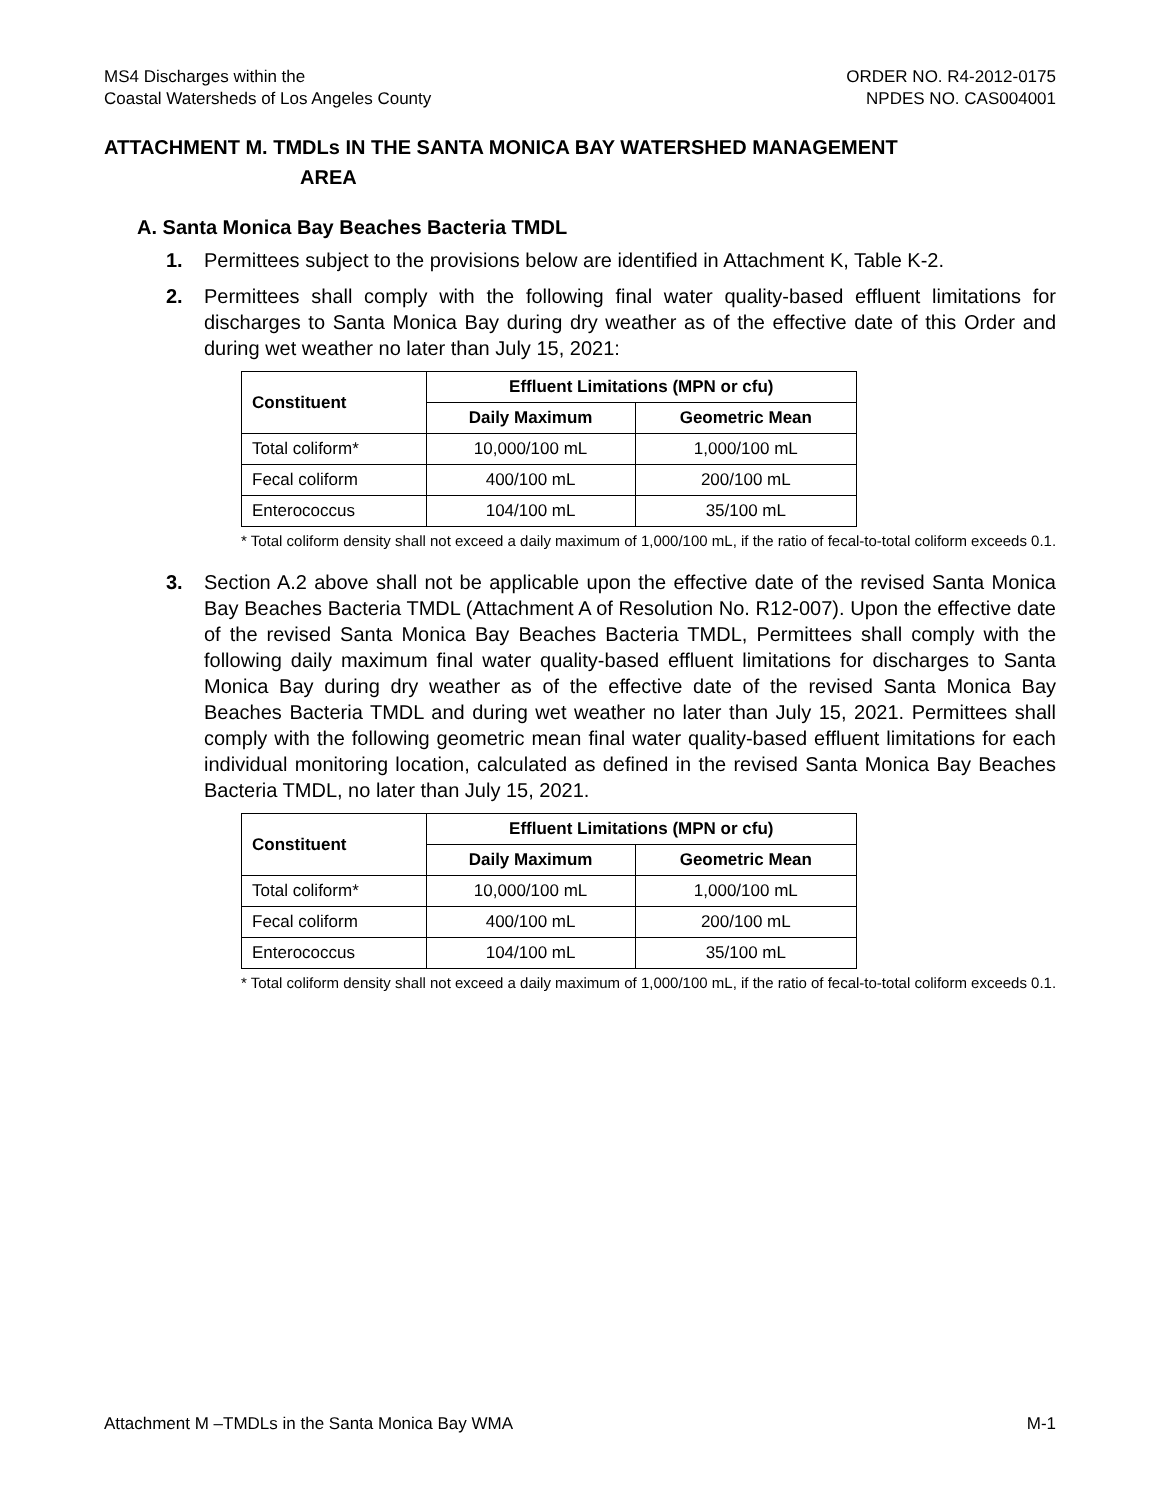MS4 Discharges within the
Coastal Watersheds of Los Angeles County
ORDER NO. R4-2012-0175
NPDES NO. CAS004001
ATTACHMENT M. TMDLs IN THE SANTA MONICA BAY WATERSHED MANAGEMENT
AREA
A. Santa Monica Bay Beaches Bacteria TMDL
1. Permittees subject to the provisions below are identified in Attachment K, Table K-2.
2. Permittees shall comply with the following final water quality-based effluent limitations for discharges to Santa Monica Bay during dry weather as of the effective date of this Order and during wet weather no later than July 15, 2021:
| Constituent | Effluent Limitations (MPN or cfu) | |
| --- | --- | --- |
| | Daily Maximum | Geometric Mean |
| Total coliform* | 10,000/100 mL | 1,000/100 mL |
| Fecal coliform | 400/100 mL | 200/100 mL |
| Enterococcus | 104/100 mL | 35/100 mL |
* Total coliform density shall not exceed a daily maximum of 1,000/100 mL, if the ratio of fecal-to-total coliform exceeds 0.1.
3. Section A.2 above shall not be applicable upon the effective date of the revised Santa Monica Bay Beaches Bacteria TMDL (Attachment A of Resolution No. R12-007). Upon the effective date of the revised Santa Monica Bay Beaches Bacteria TMDL, Permittees shall comply with the following daily maximum final water quality-based effluent limitations for discharges to Santa Monica Bay during dry weather as of the effective date of the revised Santa Monica Bay Beaches Bacteria TMDL and during wet weather no later than July 15, 2021. Permittees shall comply with the following geometric mean final water quality-based effluent limitations for each individual monitoring location, calculated as defined in the revised Santa Monica Bay Beaches Bacteria TMDL, no later than July 15, 2021.
| Constituent | Effluent Limitations (MPN or cfu) | |
| --- | --- | --- |
| | Daily Maximum | Geometric Mean |
| Total coliform* | 10,000/100 mL | 1,000/100 mL |
| Fecal coliform | 400/100 mL | 200/100 mL |
| Enterococcus | 104/100 mL | 35/100 mL |
* Total coliform density shall not exceed a daily maximum of 1,000/100 mL, if the ratio of fecal-to-total coliform exceeds 0.1.
Attachment M –TMDLs in the Santa Monica Bay WMA M-1